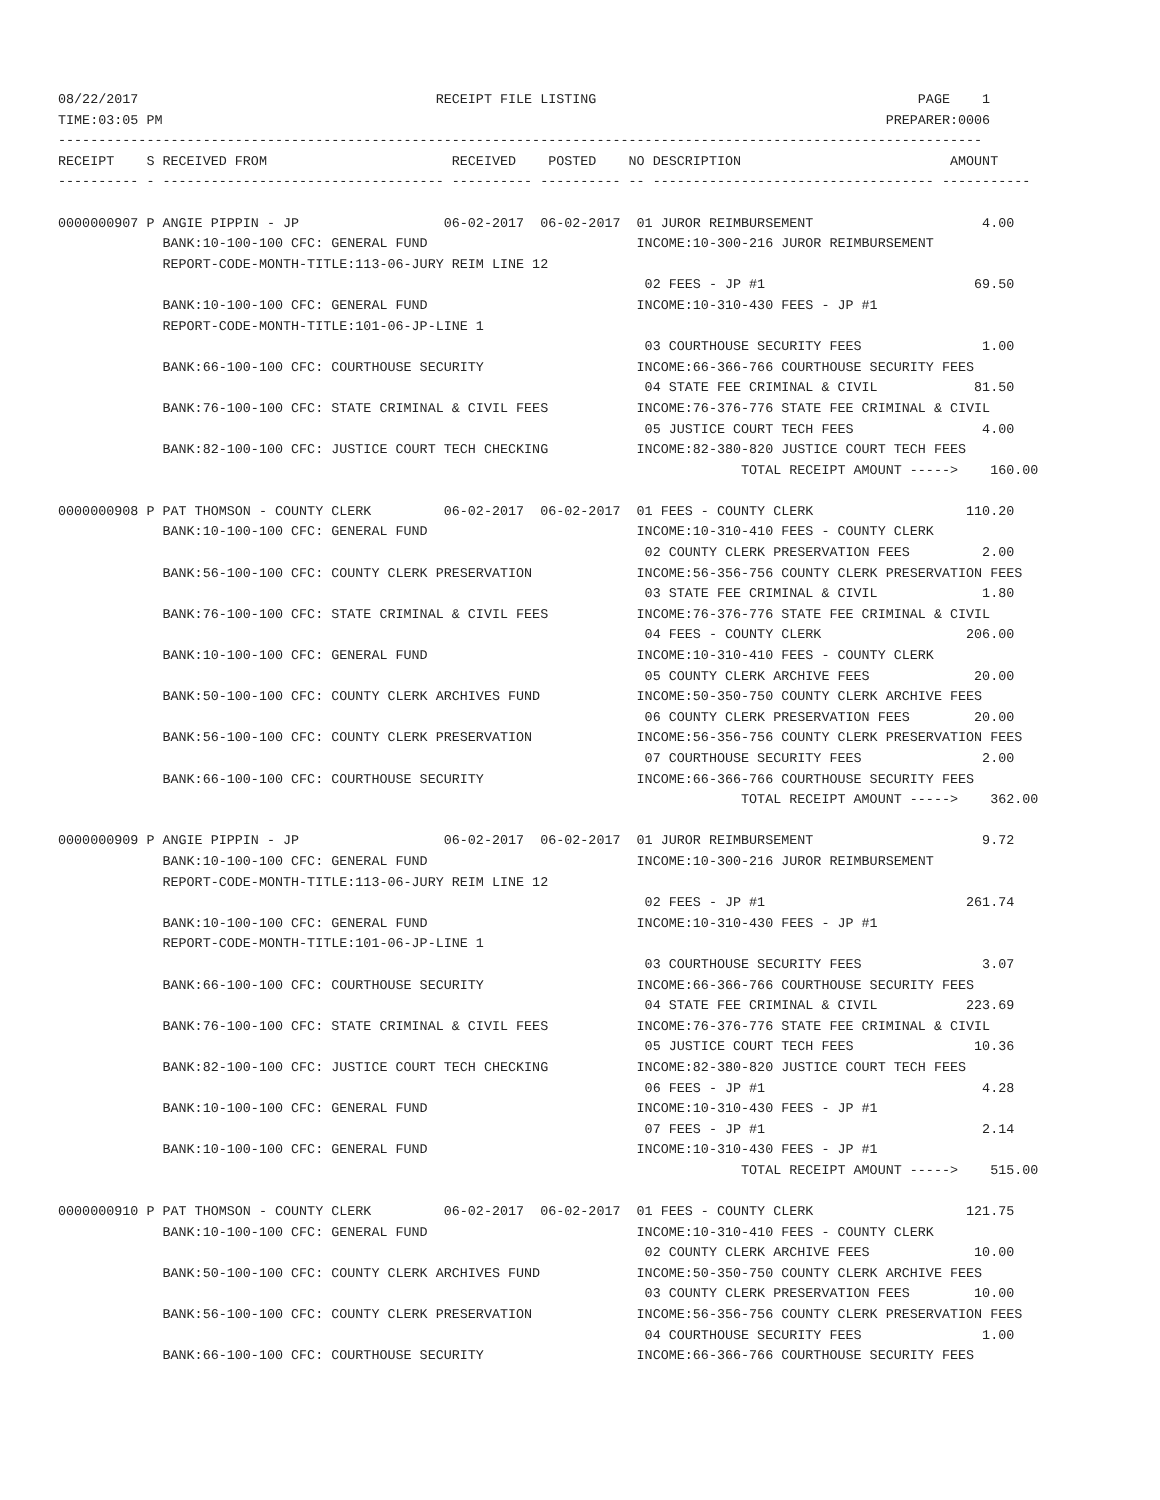08/22/2017                                     RECEIPT FILE LISTING                                        PAGE    1
TIME:03:05 PM                                                                                          PREPARER:0006
-------------------------------------------------------------------------------------------------------------------
RECEIPT    S RECEIVED FROM                       RECEIVED    POSTED    NO DESCRIPTION                          AMOUNT
---------- - ----------------------------------- ---------- ---------- -- ----------------------------------- -----------

0000000907 P ANGIE PIPPIN - JP                  06-02-2017  06-02-2017  01 JUROR REIMBURSEMENT                     4.00
             BANK:10-100-100 CFC: GENERAL FUND                          INCOME:10-300-216 JUROR REIMBURSEMENT
             REPORT-CODE-MONTH-TITLE:113-06-JURY REIM LINE 12
                                                                         02 FEES - JP #1                          69.50
             BANK:10-100-100 CFC: GENERAL FUND                          INCOME:10-310-430 FEES - JP #1
             REPORT-CODE-MONTH-TITLE:101-06-JP-LINE 1
                                                                         03 COURTHOUSE SECURITY FEES               1.00
             BANK:66-100-100 CFC: COURTHOUSE SECURITY                   INCOME:66-366-766 COURTHOUSE SECURITY FEES
                                                                         04 STATE FEE CRIMINAL & CIVIL            81.50
             BANK:76-100-100 CFC: STATE CRIMINAL & CIVIL FEES           INCOME:76-376-776 STATE FEE CRIMINAL & CIVIL
                                                                         05 JUSTICE COURT TECH FEES                4.00
             BANK:82-100-100 CFC: JUSTICE COURT TECH CHECKING           INCOME:82-380-820 JUSTICE COURT TECH FEES
                                                                                     TOTAL RECEIPT AMOUNT ----->    160.00

0000000908 P PAT THOMSON - COUNTY CLERK         06-02-2017  06-02-2017  01 FEES - COUNTY CLERK                   110.20
             BANK:10-100-100 CFC: GENERAL FUND                          INCOME:10-310-410 FEES - COUNTY CLERK
                                                                         02 COUNTY CLERK PRESERVATION FEES         2.00
             BANK:56-100-100 CFC: COUNTY CLERK PRESERVATION             INCOME:56-356-756 COUNTY CLERK PRESERVATION FEES
                                                                         03 STATE FEE CRIMINAL & CIVIL             1.80
             BANK:76-100-100 CFC: STATE CRIMINAL & CIVIL FEES           INCOME:76-376-776 STATE FEE CRIMINAL & CIVIL
                                                                         04 FEES - COUNTY CLERK                  206.00
             BANK:10-100-100 CFC: GENERAL FUND                          INCOME:10-310-410 FEES - COUNTY CLERK
                                                                         05 COUNTY CLERK ARCHIVE FEES             20.00
             BANK:50-100-100 CFC: COUNTY CLERK ARCHIVES FUND            INCOME:50-350-750 COUNTY CLERK ARCHIVE FEES
                                                                         06 COUNTY CLERK PRESERVATION FEES        20.00
             BANK:56-100-100 CFC: COUNTY CLERK PRESERVATION             INCOME:56-356-756 COUNTY CLERK PRESERVATION FEES
                                                                         07 COURTHOUSE SECURITY FEES               2.00
             BANK:66-100-100 CFC: COURTHOUSE SECURITY                   INCOME:66-366-766 COURTHOUSE SECURITY FEES
                                                                                     TOTAL RECEIPT AMOUNT ----->    362.00

0000000909 P ANGIE PIPPIN - JP                  06-02-2017  06-02-2017  01 JUROR REIMBURSEMENT                     9.72
             BANK:10-100-100 CFC: GENERAL FUND                          INCOME:10-300-216 JUROR REIMBURSEMENT
             REPORT-CODE-MONTH-TITLE:113-06-JURY REIM LINE 12
                                                                         02 FEES - JP #1                         261.74
             BANK:10-100-100 CFC: GENERAL FUND                          INCOME:10-310-430 FEES - JP #1
             REPORT-CODE-MONTH-TITLE:101-06-JP-LINE 1
                                                                         03 COURTHOUSE SECURITY FEES               3.07
             BANK:66-100-100 CFC: COURTHOUSE SECURITY                   INCOME:66-366-766 COURTHOUSE SECURITY FEES
                                                                         04 STATE FEE CRIMINAL & CIVIL           223.69
             BANK:76-100-100 CFC: STATE CRIMINAL & CIVIL FEES           INCOME:76-376-776 STATE FEE CRIMINAL & CIVIL
                                                                         05 JUSTICE COURT TECH FEES               10.36
             BANK:82-100-100 CFC: JUSTICE COURT TECH CHECKING           INCOME:82-380-820 JUSTICE COURT TECH FEES
                                                                         06 FEES - JP #1                           4.28
             BANK:10-100-100 CFC: GENERAL FUND                          INCOME:10-310-430 FEES - JP #1
                                                                         07 FEES - JP #1                           2.14
             BANK:10-100-100 CFC: GENERAL FUND                          INCOME:10-310-430 FEES - JP #1
                                                                                     TOTAL RECEIPT AMOUNT ----->    515.00

0000000910 P PAT THOMSON - COUNTY CLERK         06-02-2017  06-02-2017  01 FEES - COUNTY CLERK                   121.75
             BANK:10-100-100 CFC: GENERAL FUND                          INCOME:10-310-410 FEES - COUNTY CLERK
                                                                         02 COUNTY CLERK ARCHIVE FEES             10.00
             BANK:50-100-100 CFC: COUNTY CLERK ARCHIVES FUND            INCOME:50-350-750 COUNTY CLERK ARCHIVE FEES
                                                                         03 COUNTY CLERK PRESERVATION FEES        10.00
             BANK:56-100-100 CFC: COUNTY CLERK PRESERVATION             INCOME:56-356-756 COUNTY CLERK PRESERVATION FEES
                                                                         04 COURTHOUSE SECURITY FEES               1.00
             BANK:66-100-100 CFC: COURTHOUSE SECURITY                   INCOME:66-366-766 COURTHOUSE SECURITY FEES